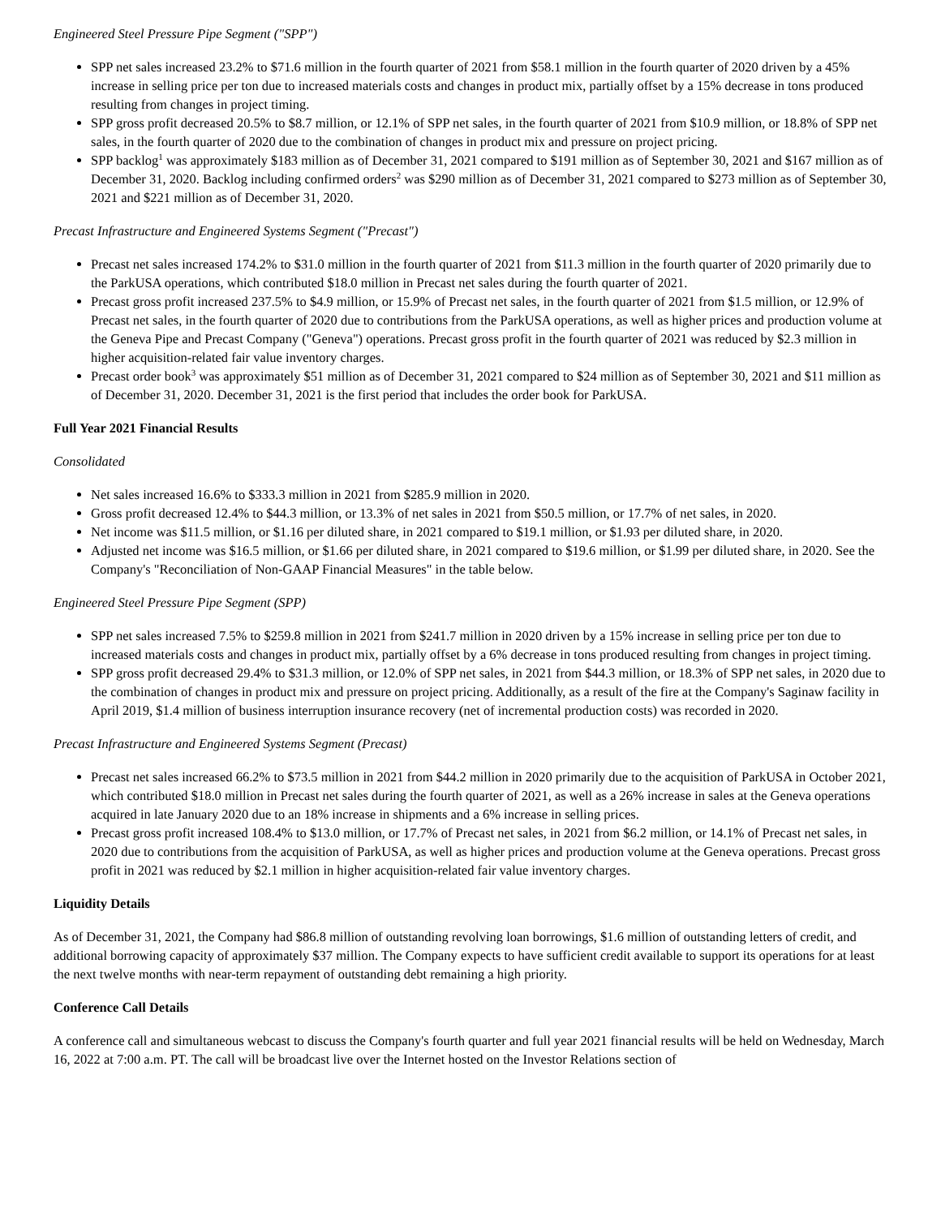Engineered Steel Pressure Pipe Segment ("SPP")
SPP net sales increased 23.2% to $71.6 million in the fourth quarter of 2021 from $58.1 million in the fourth quarter of 2020 driven by a 45% increase in selling price per ton due to increased materials costs and changes in product mix, partially offset by a 15% decrease in tons produced resulting from changes in project timing.
SPP gross profit decreased 20.5% to $8.7 million, or 12.1% of SPP net sales, in the fourth quarter of 2021 from $10.9 million, or 18.8% of SPP net sales, in the fourth quarter of 2020 due to the combination of changes in product mix and pressure on project pricing.
SPP backlog<sup>1</sup> was approximately $183 million as of December 31, 2021 compared to $191 million as of September 30, 2021 and $167 million as of December 31, 2020. Backlog including confirmed orders<sup>2</sup> was $290 million as of December 31, 2021 compared to $273 million as of September 30, 2021 and $221 million as of December 31, 2020.
Precast Infrastructure and Engineered Systems Segment ("Precast")
Precast net sales increased 174.2% to $31.0 million in the fourth quarter of 2021 from $11.3 million in the fourth quarter of 2020 primarily due to the ParkUSA operations, which contributed $18.0 million in Precast net sales during the fourth quarter of 2021.
Precast gross profit increased 237.5% to $4.9 million, or 15.9% of Precast net sales, in the fourth quarter of 2021 from $1.5 million, or 12.9% of Precast net sales, in the fourth quarter of 2020 due to contributions from the ParkUSA operations, as well as higher prices and production volume at the Geneva Pipe and Precast Company ("Geneva") operations. Precast gross profit in the fourth quarter of 2021 was reduced by $2.3 million in higher acquisition-related fair value inventory charges.
Precast order book<sup>3</sup> was approximately $51 million as of December 31, 2021 compared to $24 million as of September 30, 2021 and $11 million as of December 31, 2020. December 31, 2021 is the first period that includes the order book for ParkUSA.
Full Year 2021 Financial Results
Consolidated
Net sales increased 16.6% to $333.3 million in 2021 from $285.9 million in 2020.
Gross profit decreased 12.4% to $44.3 million, or 13.3% of net sales in 2021 from $50.5 million, or 17.7% of net sales, in 2020.
Net income was $11.5 million, or $1.16 per diluted share, in 2021 compared to $19.1 million, or $1.93 per diluted share, in 2020.
Adjusted net income was $16.5 million, or $1.66 per diluted share, in 2021 compared to $19.6 million, or $1.99 per diluted share, in 2020. See the Company's "Reconciliation of Non-GAAP Financial Measures" in the table below.
Engineered Steel Pressure Pipe Segment (SPP)
SPP net sales increased 7.5% to $259.8 million in 2021 from $241.7 million in 2020 driven by a 15% increase in selling price per ton due to increased materials costs and changes in product mix, partially offset by a 6% decrease in tons produced resulting from changes in project timing.
SPP gross profit decreased 29.4% to $31.3 million, or 12.0% of SPP net sales, in 2021 from $44.3 million, or 18.3% of SPP net sales, in 2020 due to the combination of changes in product mix and pressure on project pricing. Additionally, as a result of the fire at the Company's Saginaw facility in April 2019, $1.4 million of business interruption insurance recovery (net of incremental production costs) was recorded in 2020.
Precast Infrastructure and Engineered Systems Segment (Precast)
Precast net sales increased 66.2% to $73.5 million in 2021 from $44.2 million in 2020 primarily due to the acquisition of ParkUSA in October 2021, which contributed $18.0 million in Precast net sales during the fourth quarter of 2021, as well as a 26% increase in sales at the Geneva operations acquired in late January 2020 due to an 18% increase in shipments and a 6% increase in selling prices.
Precast gross profit increased 108.4% to $13.0 million, or 17.7% of Precast net sales, in 2021 from $6.2 million, or 14.1% of Precast net sales, in 2020 due to contributions from the acquisition of ParkUSA, as well as higher prices and production volume at the Geneva operations. Precast gross profit in 2021 was reduced by $2.1 million in higher acquisition-related fair value inventory charges.
Liquidity Details
As of December 31, 2021, the Company had $86.8 million of outstanding revolving loan borrowings, $1.6 million of outstanding letters of credit, and additional borrowing capacity of approximately $37 million. The Company expects to have sufficient credit available to support its operations for at least the next twelve months with near-term repayment of outstanding debt remaining a high priority.
Conference Call Details
A conference call and simultaneous webcast to discuss the Company's fourth quarter and full year 2021 financial results will be held on Wednesday, March 16, 2022 at 7:00 a.m. PT. The call will be broadcast live over the Internet hosted on the Investor Relations section of